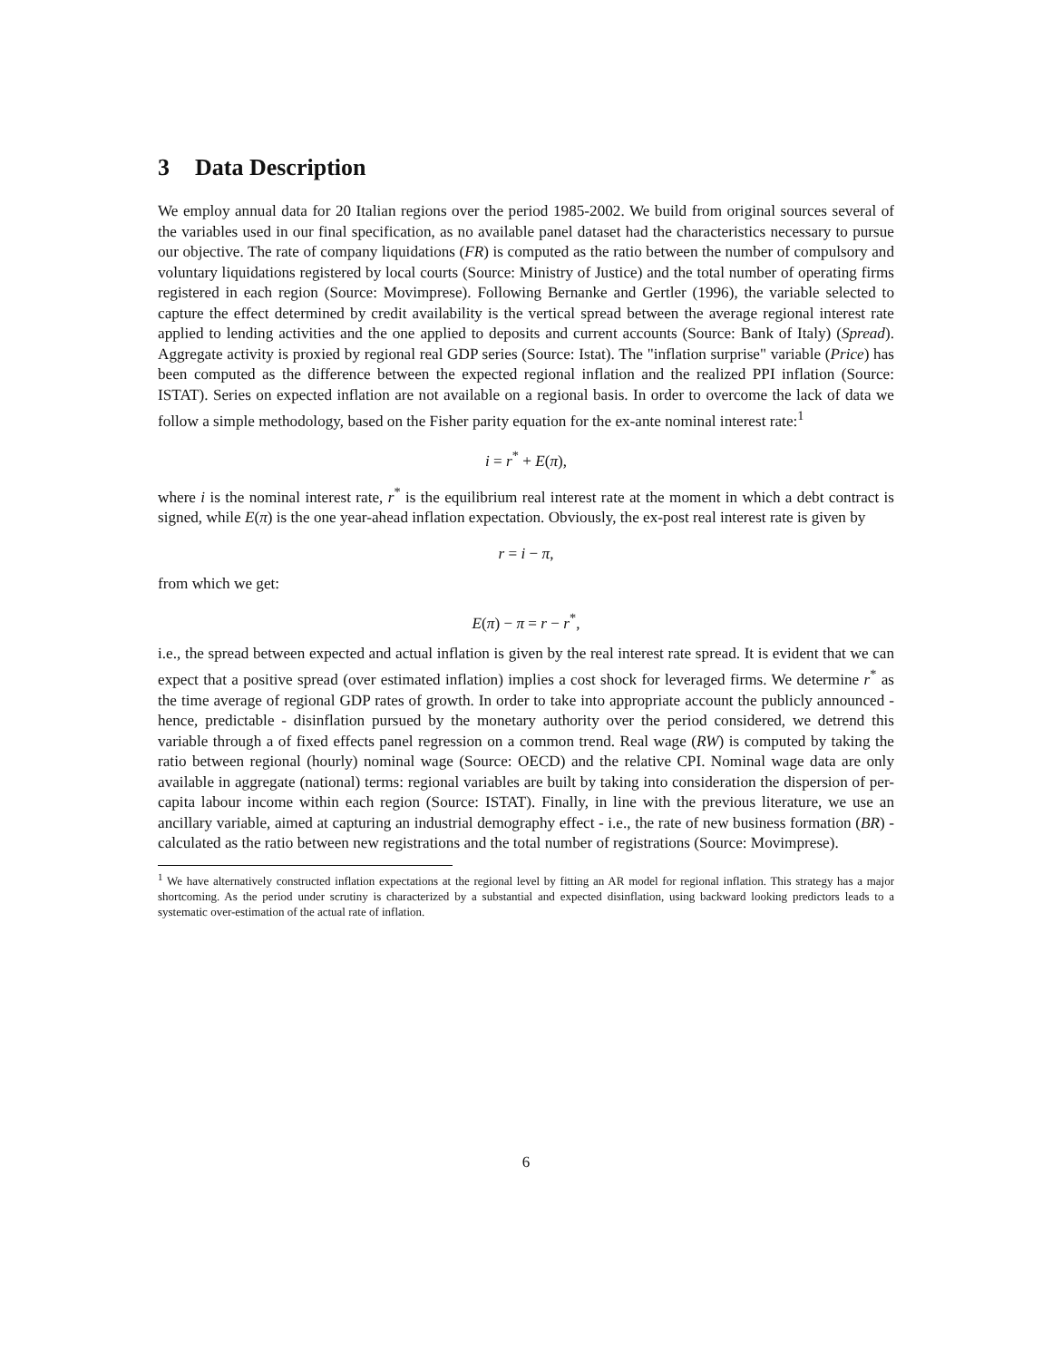3 Data Description
We employ annual data for 20 Italian regions over the period 1985-2002. We build from original sources several of the variables used in our final specification, as no available panel dataset had the characteristics necessary to pursue our objective. The rate of company liquidations (FR) is computed as the ratio between the number of compulsory and voluntary liquidations registered by local courts (Source: Ministry of Justice) and the total number of operating firms registered in each region (Source: Movimprese). Following Bernanke and Gertler (1996), the variable selected to capture the effect determined by credit availability is the vertical spread between the average regional interest rate applied to lending activities and the one applied to deposits and current accounts (Source: Bank of Italy) (Spread). Aggregate activity is proxied by regional real GDP series (Source: Istat). The "inflation surprise" variable (Price) has been computed as the difference between the expected regional inflation and the realized PPI inflation (Source: ISTAT). Series on expected inflation are not available on a regional basis. In order to overcome the lack of data we follow a simple methodology, based on the Fisher parity equation for the ex-ante nominal interest rate:<sup>1</sup>
i = r<sup>*</sup> + E(π),
where i is the nominal interest rate, r<sup>*</sup> is the equilibrium real interest rate at the moment in which a debt contract is signed, while E(π) is the one year-ahead inflation expectation. Obviously, the ex-post real interest rate is given by
r = i − π,
from which we get:
E(π) − π = r − r<sup>*</sup>,
i.e., the spread between expected and actual inflation is given by the real interest rate spread. It is evident that we can expect that a positive spread (over estimated inflation) implies a cost shock for leveraged firms. We determine r<sup>*</sup> as the time average of regional GDP rates of growth. In order to take into appropriate account the publicly announced - hence, predictable - disinflation pursued by the monetary authority over the period considered, we detrend this variable through a of fixed effects panel regression on a common trend. Real wage (RW) is computed by taking the ratio between regional (hourly) nominal wage (Source: OECD) and the relative CPI. Nominal wage data are only available in aggregate (national) terms: regional variables are built by taking into consideration the dispersion of per-capita labour income within each region (Source: ISTAT). Finally, in line with the previous literature, we use an ancillary variable, aimed at capturing an industrial demography effect - i.e., the rate of new business formation (BR) - calculated as the ratio between new registrations and the total number of registrations (Source: Movimprese).
<sup>1</sup> We have alternatively constructed inflation expectations at the regional level by fitting an AR model for regional inflation. This strategy has a major shortcoming. As the period under scrutiny is characterized by a substantial and expected disinflation, using backward looking predictors leads to a systematic over-estimation of the actual rate of inflation.
6